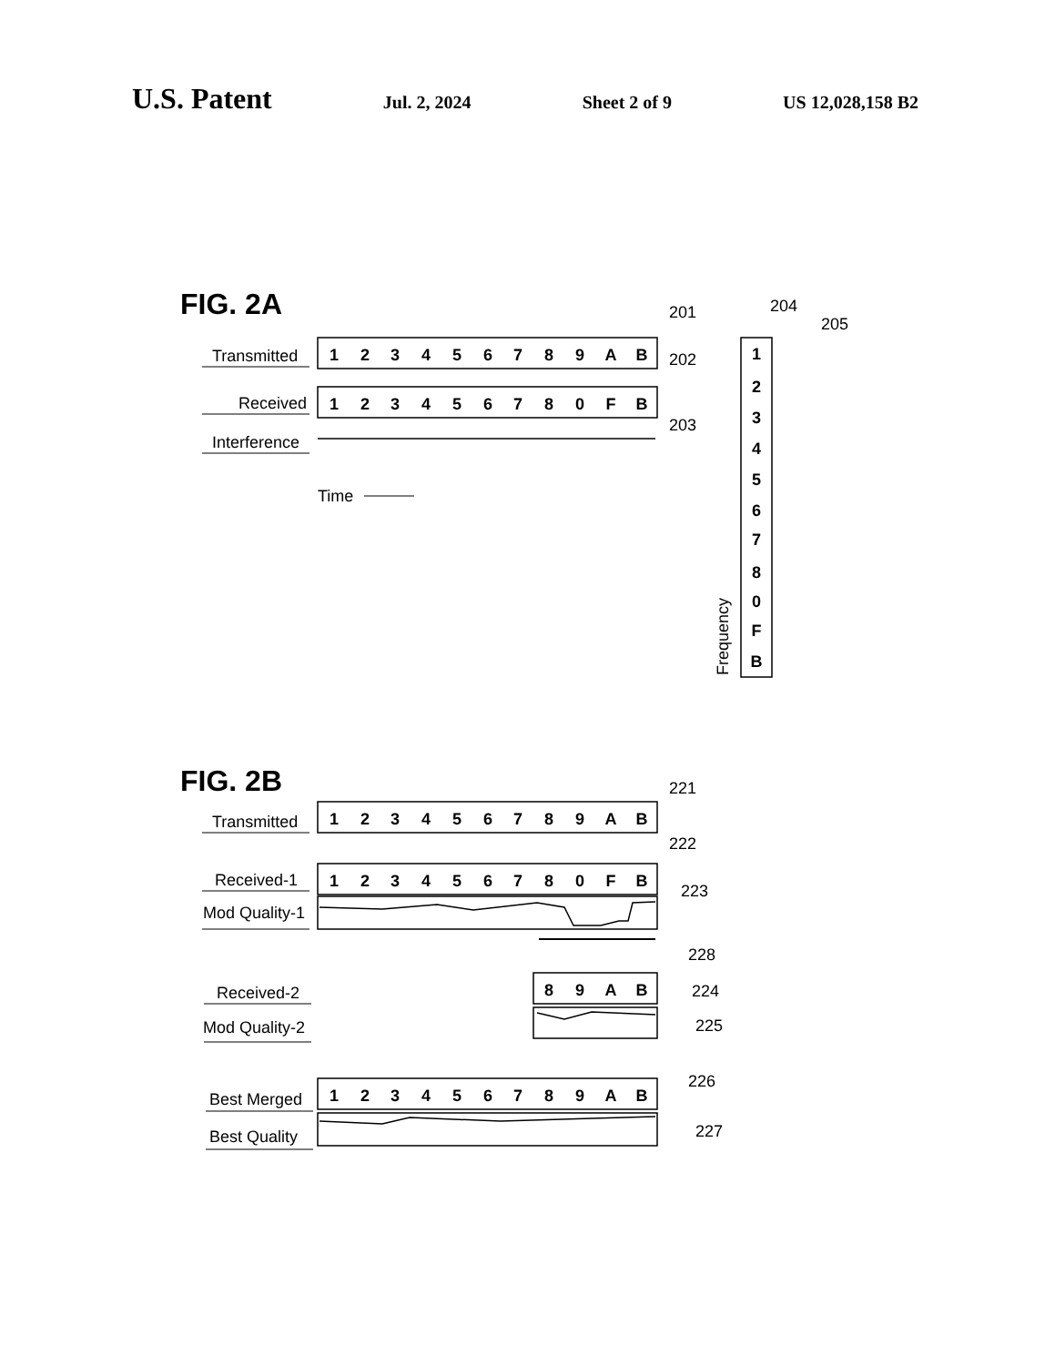U.S. Patent Jul. 2, 2024 Sheet 2 of 9 US 12,028,158 B2
FIG. 2A
Transmitted
Received
Interference
1
2
3
4
5
6
7
8
9
A
B
1
2
3
4
5
6
7
8
0
F
B
1
2
3
4
5
6
7
8
0
F
B
1
2
3
4
5
6
7
8
9
A
B
1
2
3
4
5
6
7
8
0
F
B
8
9
A
B
1
2
3
4
5
6
7
8
9
A
B
201
202
203
204
205
Time
Frequency
FIG. 2B
Transmitted
Received-1
Mod Quality-1
Received-2
Mod Quality-2
Best Merged
Best Quality
221
222
223
228
224
225
226
227